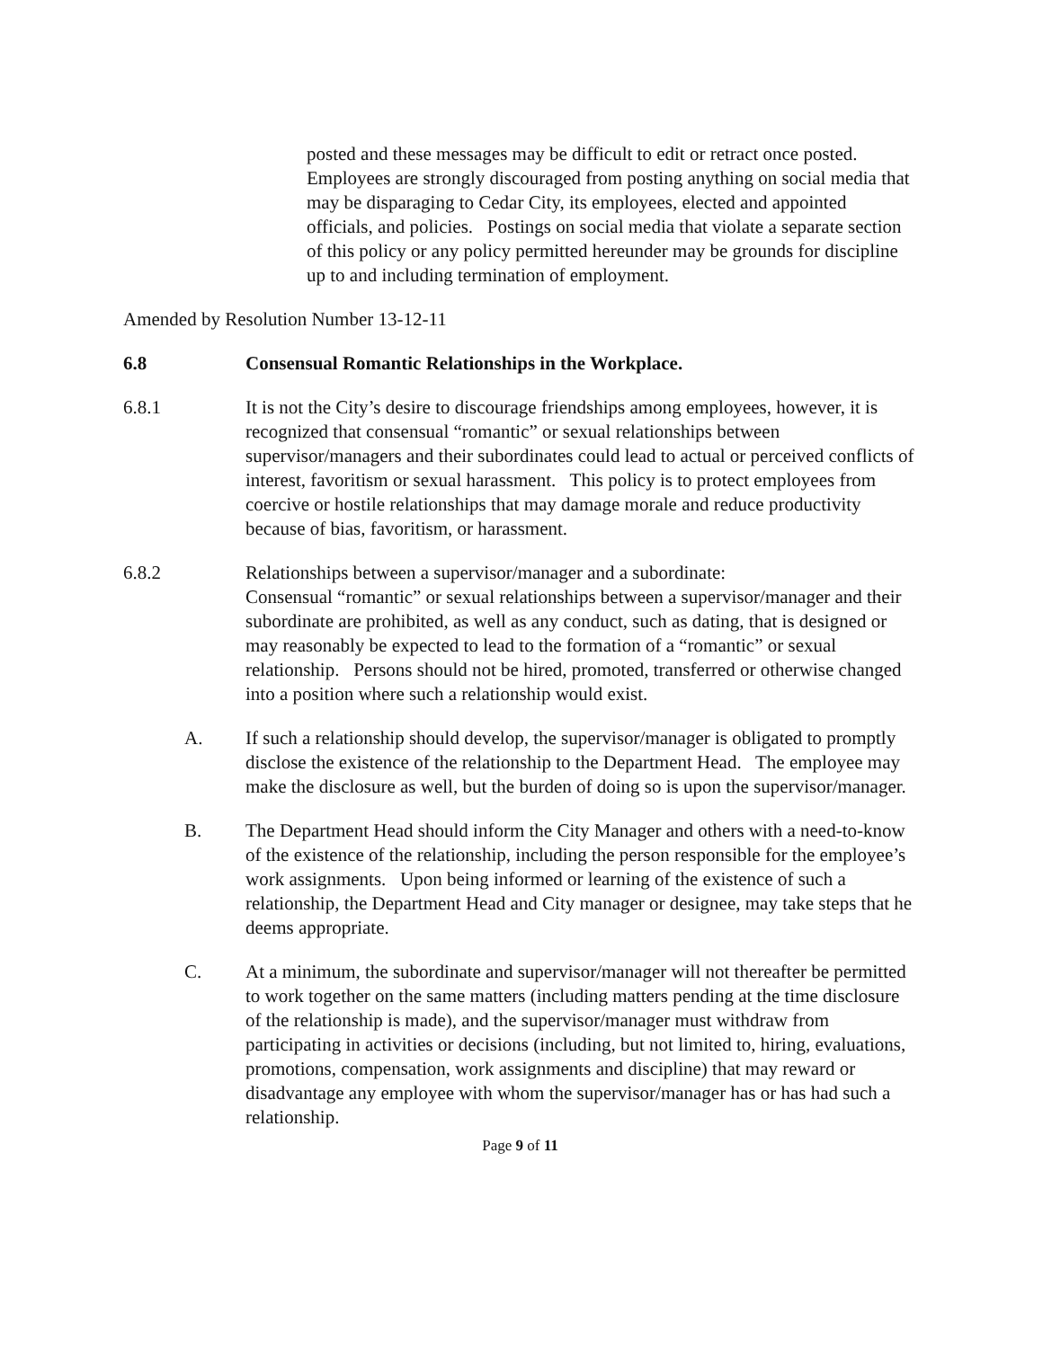posted and these messages may be difficult to edit or retract once posted. Employees are strongly discouraged from posting anything on social media that may be disparaging to Cedar City, its employees, elected and appointed officials, and policies. Postings on social media that violate a separate section of this policy or any policy permitted hereunder may be grounds for discipline up to and including termination of employment.
Amended by Resolution Number 13-12-11
6.8 Consensual Romantic Relationships in the Workplace.
6.8.1 It is not the City’s desire to discourage friendships among employees, however, it is recognized that consensual “romantic” or sexual relationships between supervisor/managers and their subordinates could lead to actual or perceived conflicts of interest, favoritism or sexual harassment. This policy is to protect employees from coercive or hostile relationships that may damage morale and reduce productivity because of bias, favoritism, or harassment.
6.8.2 Relationships between a supervisor/manager and a subordinate:
Consensual “romantic” or sexual relationships between a supervisor/manager and their subordinate are prohibited, as well as any conduct, such as dating, that is designed or may reasonably be expected to lead to the formation of a “romantic” or sexual relationship. Persons should not be hired, promoted, transferred or otherwise changed into a position where such a relationship would exist.
A. If such a relationship should develop, the supervisor/manager is obligated to promptly disclose the existence of the relationship to the Department Head. The employee may make the disclosure as well, but the burden of doing so is upon the supervisor/manager.
B. The Department Head should inform the City Manager and others with a need-to-know of the existence of the relationship, including the person responsible for the employee’s work assignments. Upon being informed or learning of the existence of such a relationship, the Department Head and City manager or designee, may take steps that he deems appropriate.
C. At a minimum, the subordinate and supervisor/manager will not thereafter be permitted to work together on the same matters (including matters pending at the time disclosure of the relationship is made), and the supervisor/manager must withdraw from participating in activities or decisions (including, but not limited to, hiring, evaluations, promotions, compensation, work assignments and discipline) that may reward or disadvantage any employee with whom the supervisor/manager has or has had such a relationship.
Page 9 of 11